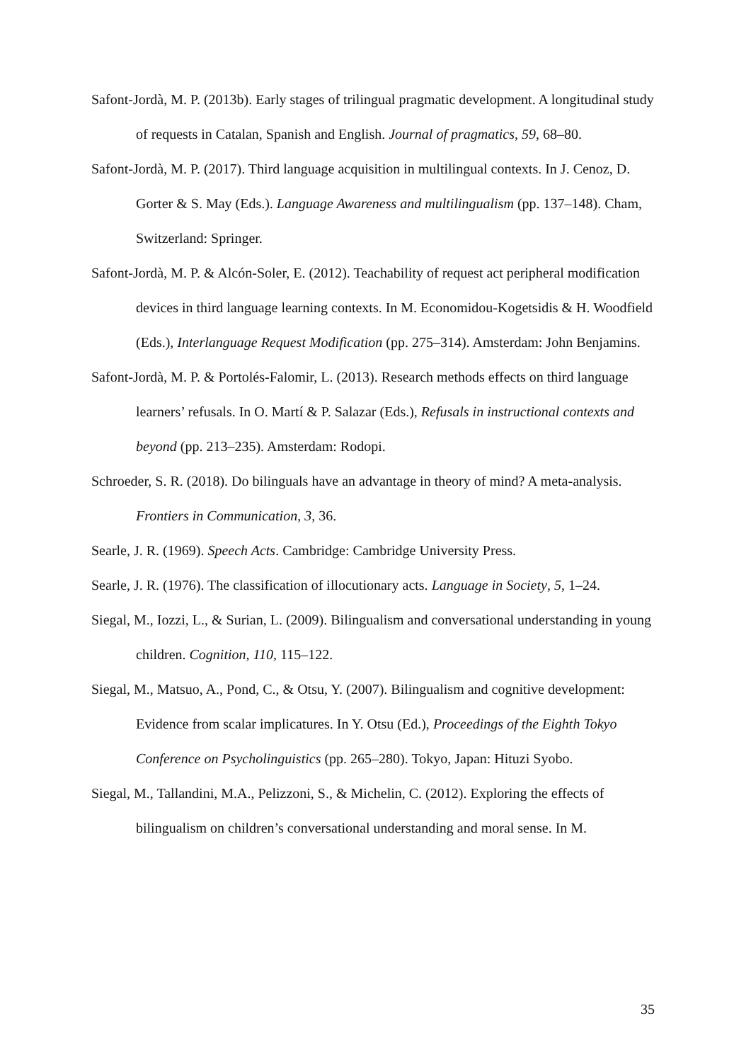Safont-Jordà, M. P. (2013b). Early stages of trilingual pragmatic development. A longitudinal study of requests in Catalan, Spanish and English. Journal of pragmatics, 59, 68–80.
Safont-Jordà, M. P. (2017). Third language acquisition in multilingual contexts. In J. Cenoz, D. Gorter & S. May (Eds.). Language Awareness and multilingualism (pp. 137–148). Cham, Switzerland: Springer.
Safont-Jordà, M. P. & Alcón-Soler, E. (2012). Teachability of request act peripheral modification devices in third language learning contexts. In M. Economidou-Kogetsidis & H. Woodfield (Eds.), Interlanguage Request Modification (pp. 275–314). Amsterdam: John Benjamins.
Safont-Jordà, M. P. & Portolés-Falomir, L. (2013). Research methods effects on third language learners’ refusals. In O. Martí & P. Salazar (Eds.), Refusals in instructional contexts and beyond (pp. 213–235). Amsterdam: Rodopi.
Schroeder, S. R. (2018). Do bilinguals have an advantage in theory of mind? A meta-analysis. Frontiers in Communication, 3, 36.
Searle, J. R. (1969). Speech Acts. Cambridge: Cambridge University Press.
Searle, J. R. (1976). The classification of illocutionary acts. Language in Society, 5, 1–24.
Siegal, M., Iozzi, L., & Surian, L. (2009). Bilingualism and conversational understanding in young children. Cognition, 110, 115–122.
Siegal, M., Matsuo, A., Pond, C., & Otsu, Y. (2007). Bilingualism and cognitive development: Evidence from scalar implicatures. In Y. Otsu (Ed.), Proceedings of the Eighth Tokyo Conference on Psycholinguistics (pp. 265–280). Tokyo, Japan: Hituzi Syobo.
Siegal, M., Tallandini, M.A., Pelizzoni, S., & Michelin, C. (2012). Exploring the effects of bilingualism on children’s conversational understanding and moral sense. In M.
35